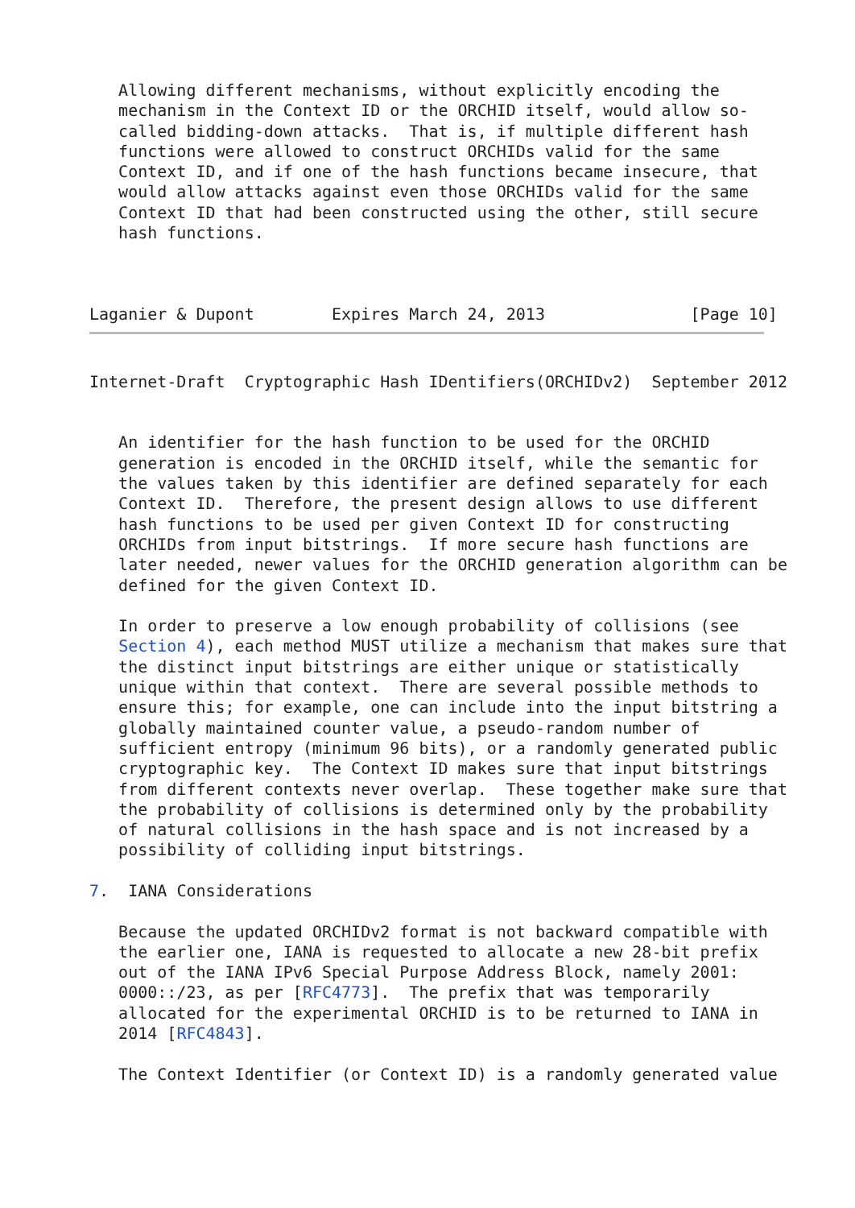Allowing different mechanisms, without explicitly encoding the
   mechanism in the Context ID or the ORCHID itself, would allow so-
   called bidding-down attacks.  That is, if multiple different hash
   functions were allowed to construct ORCHIDs valid for the same
   Context ID, and if one of the hash functions became insecure, that
   would allow attacks against even those ORCHIDs valid for the same
   Context ID that had been constructed using the other, still secure
   hash functions.



Laganier & Dupont        Expires March 24, 2013               [Page 10]
Internet-Draft  Cryptographic Hash IDentifiers(ORCHIDv2)  September 2012


   An identifier for the hash function to be used for the ORCHID
   generation is encoded in the ORCHID itself, while the semantic for
   the values taken by this identifier are defined separately for each
   Context ID.  Therefore, the present design allows to use different
   hash functions to be used per given Context ID for constructing
   ORCHIDs from input bitstrings.  If more secure hash functions are
   later needed, newer values for the ORCHID generation algorithm can be
   defined for the given Context ID.

   In order to preserve a low enough probability of collisions (see
   Section 4), each method MUST utilize a mechanism that makes sure that
   the distinct input bitstrings are either unique or statistically
   unique within that context.  There are several possible methods to
   ensure this; for example, one can include into the input bitstring a
   globally maintained counter value, a pseudo-random number of
   sufficient entropy (minimum 96 bits), or a randomly generated public
   cryptographic key.  The Context ID makes sure that input bitstrings
   from different contexts never overlap.  These together make sure that
   the probability of collisions is determined only by the probability
   of natural collisions in the hash space and is not increased by a
   possibility of colliding input bitstrings.

7.  IANA Considerations

   Because the updated ORCHIDv2 format is not backward compatible with
   the earlier one, IANA is requested to allocate a new 28-bit prefix
   out of the IANA IPv6 Special Purpose Address Block, namely 2001:
   0000::/23, as per [RFC4773].  The prefix that was temporarily
   allocated for the experimental ORCHID is to be returned to IANA in
   2014 [RFC4843].

   The Context Identifier (or Context ID) is a randomly generated value